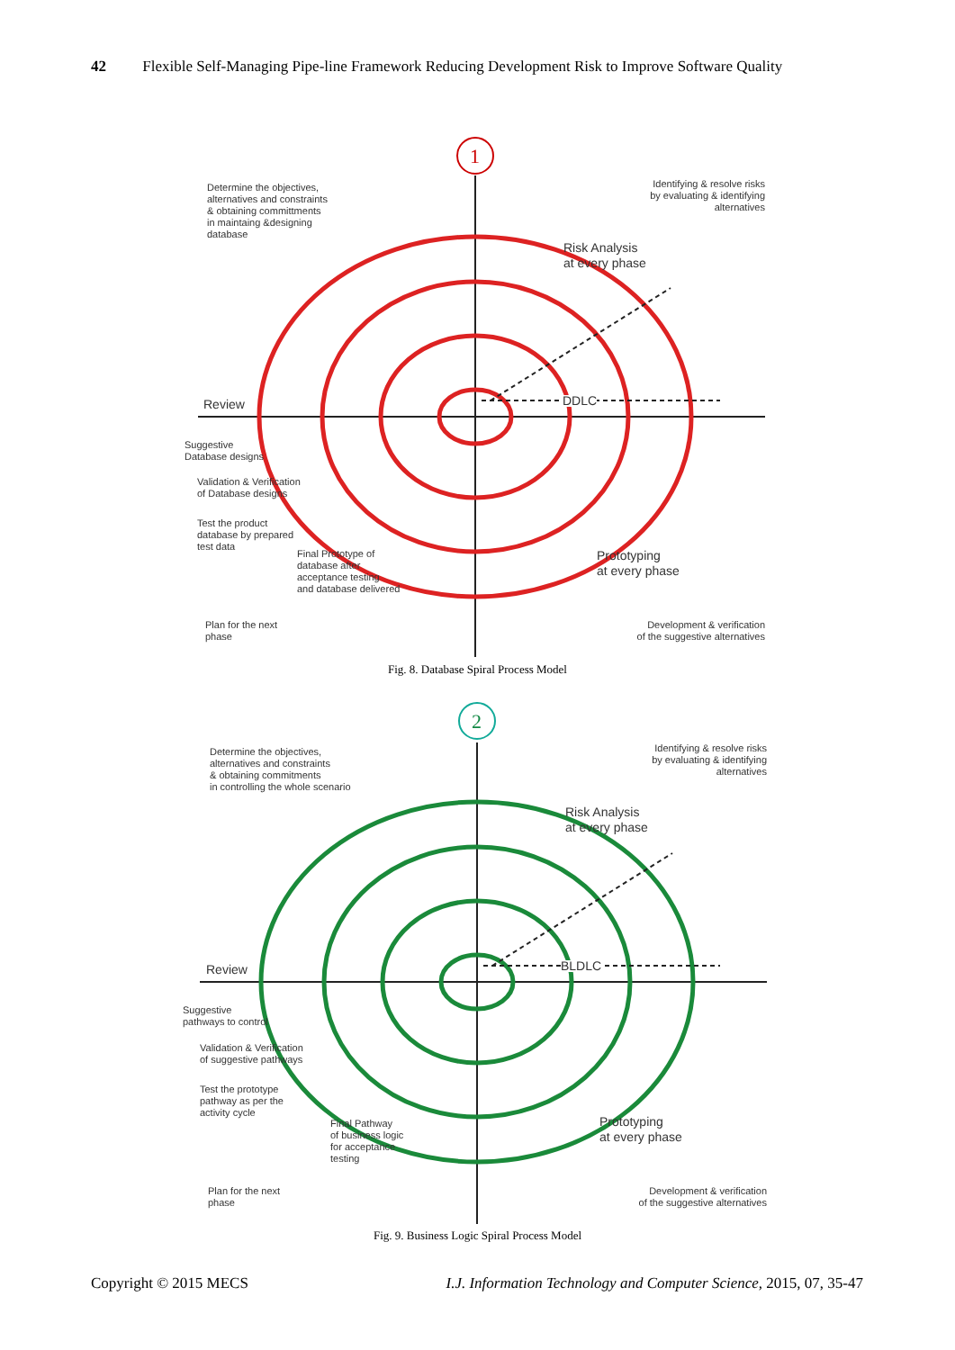42 Flexible Self-Managing Pipe-line Framework Reducing Development Risk to Improve Software Quality
1
Determine the objectives,
alternatives and constraints
& obtaining committments
in maintaing &designing
database
Identifying & resolve risks
by evaluating & identifying
alternatives
Risk Analysis
at every phase
Review DDLC
Suggestive
Database designs
Validation & Verification
of Database designs
Test the product
database by prepared
test data
Final Prototype of
database after
acceptance testing
and database delivered
Prototyping
at every phase
Plan for the next
phase
Development & verification
of the suggestive alternatives
Fig. 8. Database Spiral Process Model
2
Determine the objectives,
alternatives and constraints
& obtaining commitments
in controlling the whole scenario
Identifying & resolve risks
by evaluating & identifying
alternatives
Risk Analysis
at every phase
Review BLDLC
Suggestive
pathways to control
Validation & Verification
of suggestive pathways
Test the prototype
pathway as per the
activity cycle
Final Pathway
of business logic
for acceptance
testing
Prototyping
at every phase
Plan for the next
phase
Development & verification
of the suggestive alternatives
Fig. 9. Business Logic Spiral Process Model
Copyright © 2015 MECS I.J. Information Technology and Computer Science, 2015, 07, 35-47